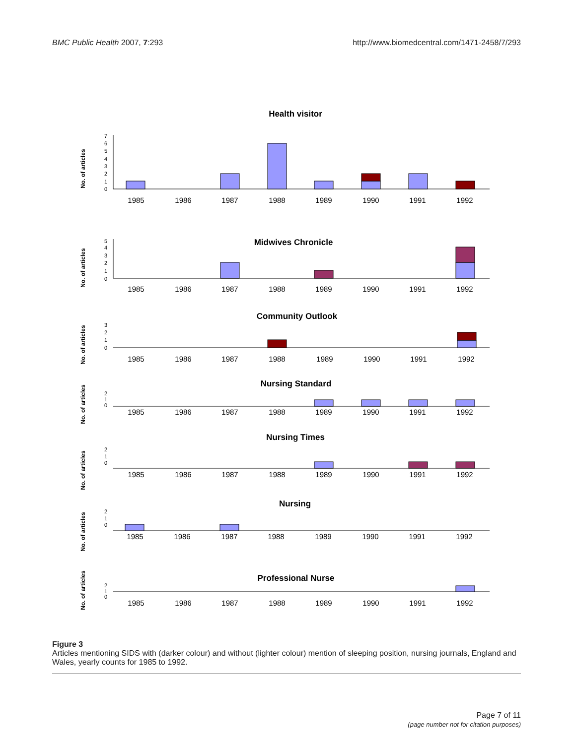BMC Public Health 2007, 7:293 http://www.biomedcentral.com/1471-2458/7/293
Health visitor
1985
1986
1987
1988
1989
1990
1991
1992
Midwives Chronicle
1985
1986
1987
1988
1989
1990
1991
1992
Community Outlook
1985
1986
1987
1988
1989
1990
1991
1992
Nursing Standard
1985
1986
1987
1988
1989
1990
1991
1992
Nursing Times
1985
1986
1987
1988
1989
1990
1991
1992
Nursing
1985
1986
1987
1988
1989
1990
1991
1992
Professional Nurse
1985
1986
1987
1988
1989
1990
1991
1992
No. of articles
No. of articles
No. of articles
No. of articles
No. of articles
No. of articles
No. of articles
0
1
2
3
4
5
6
7
0
1
2
3
4
5
0
1
2
3
0
1
2
0
1
2
0
1
2
0
1
2
Figure 3
Articles mentioning SIDS with (darker colour) and without (lighter colour) mention of sleeping position, nursing journals, England and Wales, yearly counts for 1985 to 1992.
Page 7 of 11
(page number not for citation purposes)